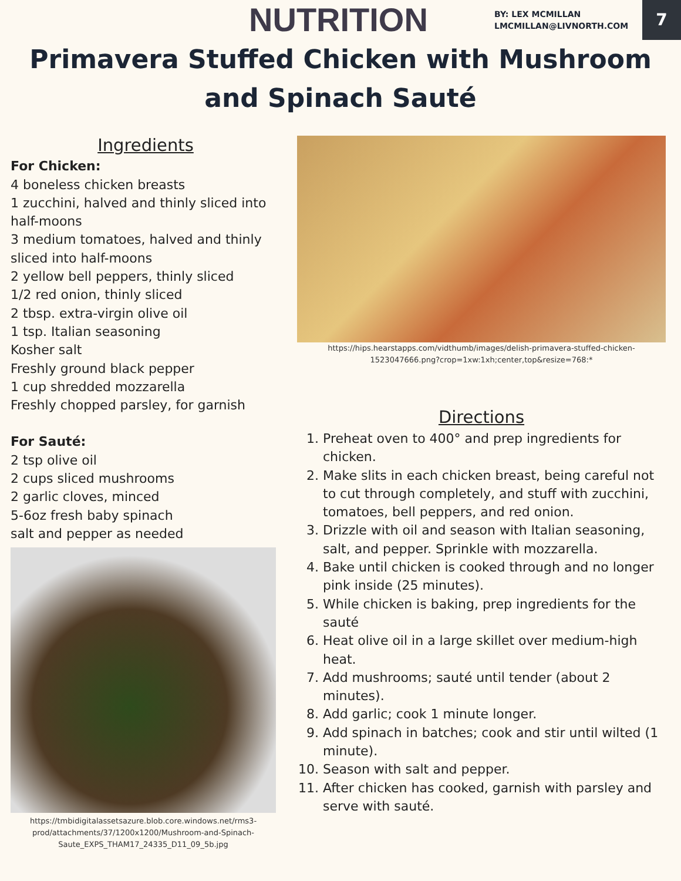NUTRITION
BY: LEX MCMILLAN
LMCMILLAN@LIVNORTH.COM
7
Primavera Stuffed Chicken with Mushroom and Spinach Sauté
Ingredients
For Chicken:
4 boneless chicken breasts
1 zucchini, halved and thinly sliced into half-moons
3 medium tomatoes, halved and thinly sliced into half-moons
2 yellow bell peppers, thinly sliced
1/2 red onion, thinly sliced
2 tbsp. extra-virgin olive oil
1 tsp. Italian seasoning
Kosher salt
Freshly ground black pepper
1 cup shredded mozzarella
Freshly chopped parsley, for garnish
For Sauté:
2 tsp olive oil
2 cups sliced mushrooms
2 garlic cloves, minced
5-6oz fresh baby spinach
salt and pepper as needed
https://tmbidigitalassetsazure.blob.core.windows.net/rms3-prod/attachments/37/1200x1200/Mushroom-and-Spinach-Saute_EXPS_THAM17_24335_D11_09_5b.jpg
https://hips.hearstapps.com/vidthumb/images/delish-primavera-stuffed-chicken-1523047666.png?crop=1xw:1xh;center,top&resize=768:*
Directions
1. Preheat oven to 400° and prep ingredients for chicken.
2. Make slits in each chicken breast, being careful not to cut through completely, and stuff with zucchini, tomatoes, bell peppers, and red onion.
3. Drizzle with oil and season with Italian seasoning, salt, and pepper. Sprinkle with mozzarella.
4. Bake until chicken is cooked through and no longer pink inside (25 minutes).
5. While chicken is baking, prep ingredients for the sauté
6. Heat olive oil in a large skillet over medium-high heat.
7. Add mushrooms; sauté until tender (about 2 minutes).
8. Add garlic; cook 1 minute longer.
9. Add spinach in batches; cook and stir until wilted (1 minute).
10. Season with salt and pepper.
11. After chicken has cooked, garnish with parsley and serve with sauté.